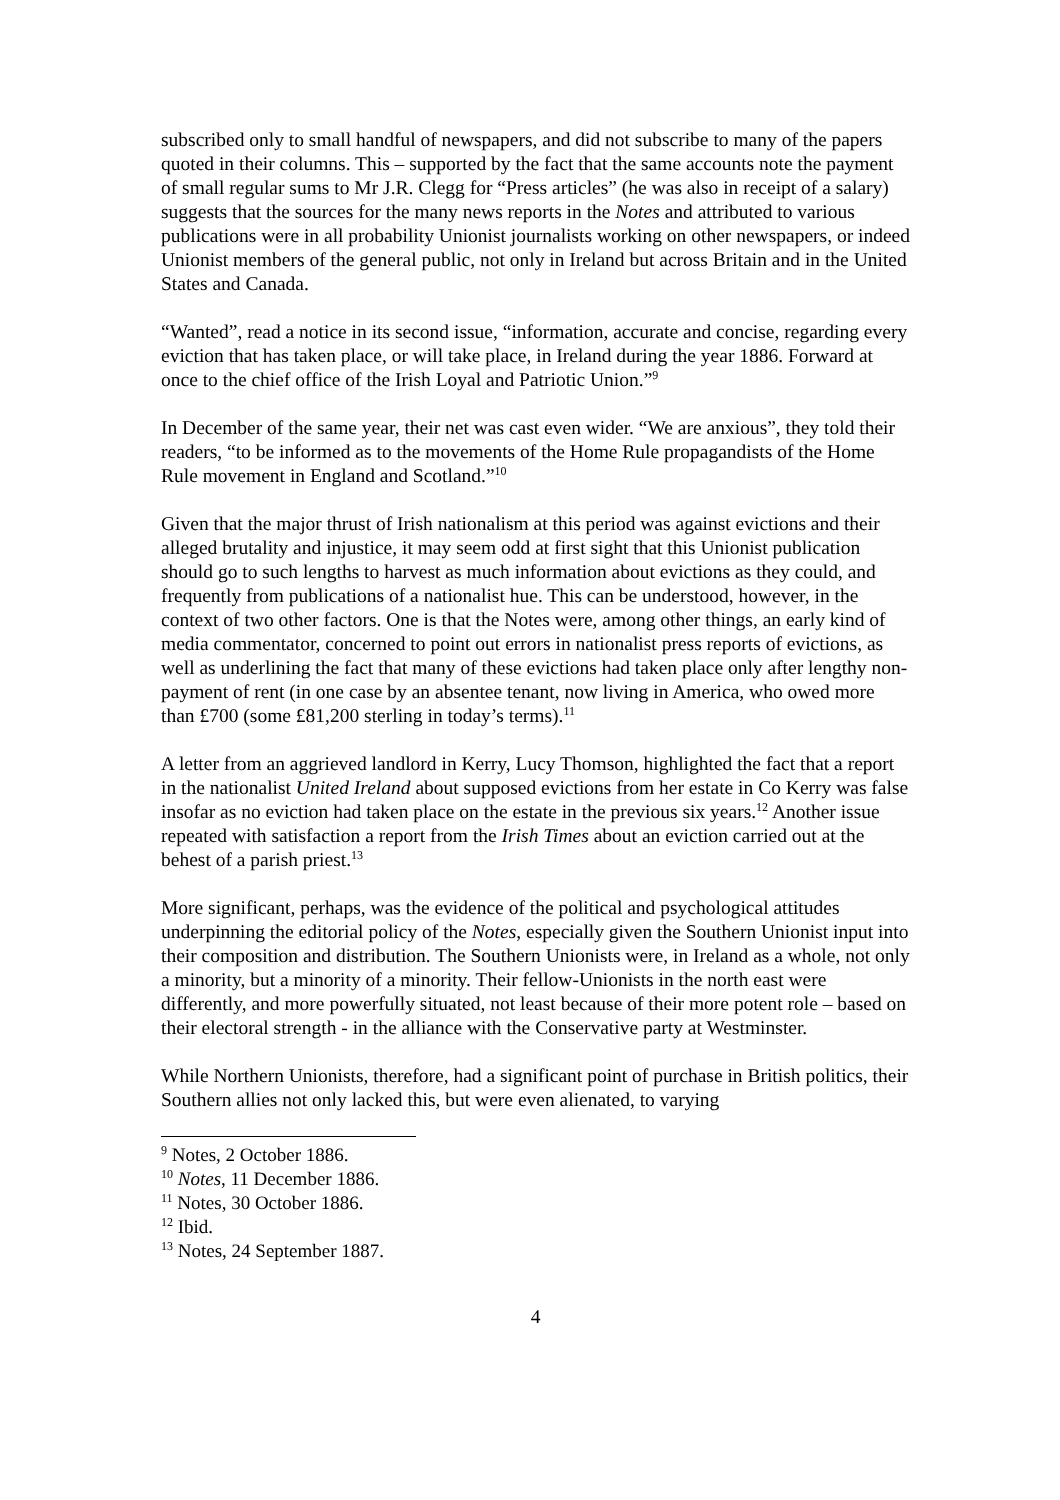subscribed only to small handful of newspapers, and did not subscribe to many of the papers quoted in their columns. This – supported by the fact that the same accounts note the payment of small regular sums to Mr J.R. Clegg for “Press articles” (he was also in receipt of a salary) suggests that the sources for the many news reports in the Notes and attributed to various publications were in all probability Unionist journalists working on other newspapers, or indeed Unionist members of the general public, not only in Ireland but across Britain and in the United States and Canada.
“Wanted”, read a notice in its second issue, “information, accurate and concise, regarding every eviction that has taken place, or will take place, in Ireland during the year 1886. Forward at once to the chief office of the Irish Loyal and Patriotic Union.”<sup>9</sup>
In December of the same year, their net was cast even wider. “We are anxious”, they told their readers, “to be informed as to the movements of the Home Rule propagandists of the Home Rule movement in England and Scotland.”<sup>10</sup>
Given that the major thrust of Irish nationalism at this period was against evictions and their alleged brutality and injustice, it may seem odd at first sight that this Unionist publication should go to such lengths to harvest as much information about evictions as they could, and frequently from publications of a nationalist hue. This can be understood, however, in the context of two other factors. One is that the Notes were, among other things, an early kind of media commentator, concerned to point out errors in nationalist press reports of evictions, as well as underlining the fact that many of these evictions had taken place only after lengthy non-payment of rent (in one case by an absentee tenant, now living in America, who owed more than £700 (some £81,200 sterling in today’s terms).<sup>11</sup>
A letter from an aggrieved landlord in Kerry, Lucy Thomson, highlighted the fact that a report in the nationalist United Ireland about supposed evictions from her estate in Co Kerry was false insofar as no eviction had taken place on the estate in the previous six years.<sup>12</sup> Another issue repeated with satisfaction a report from the Irish Times about an eviction carried out at the behest of a parish priest.<sup>13</sup>
More significant, perhaps, was the evidence of the political and psychological attitudes underpinning the editorial policy of the Notes, especially given the Southern Unionist input into their composition and distribution. The Southern Unionists were, in Ireland as a whole, not only a minority, but a minority of a minority. Their fellow-Unionists in the north east were differently, and more powerfully situated, not least because of their more potent role – based on their electoral strength - in the alliance with the Conservative party at Westminster.
While Northern Unionists, therefore, had a significant point of purchase in British politics, their Southern allies not only lacked this, but were even alienated, to varying
<sup>9</sup> Notes, 2 October 1886.
<sup>10</sup> Notes, 11 December 1886.
<sup>11</sup> Notes, 30 October 1886.
<sup>12</sup> Ibid.
<sup>13</sup> Notes, 24 September 1887.
4